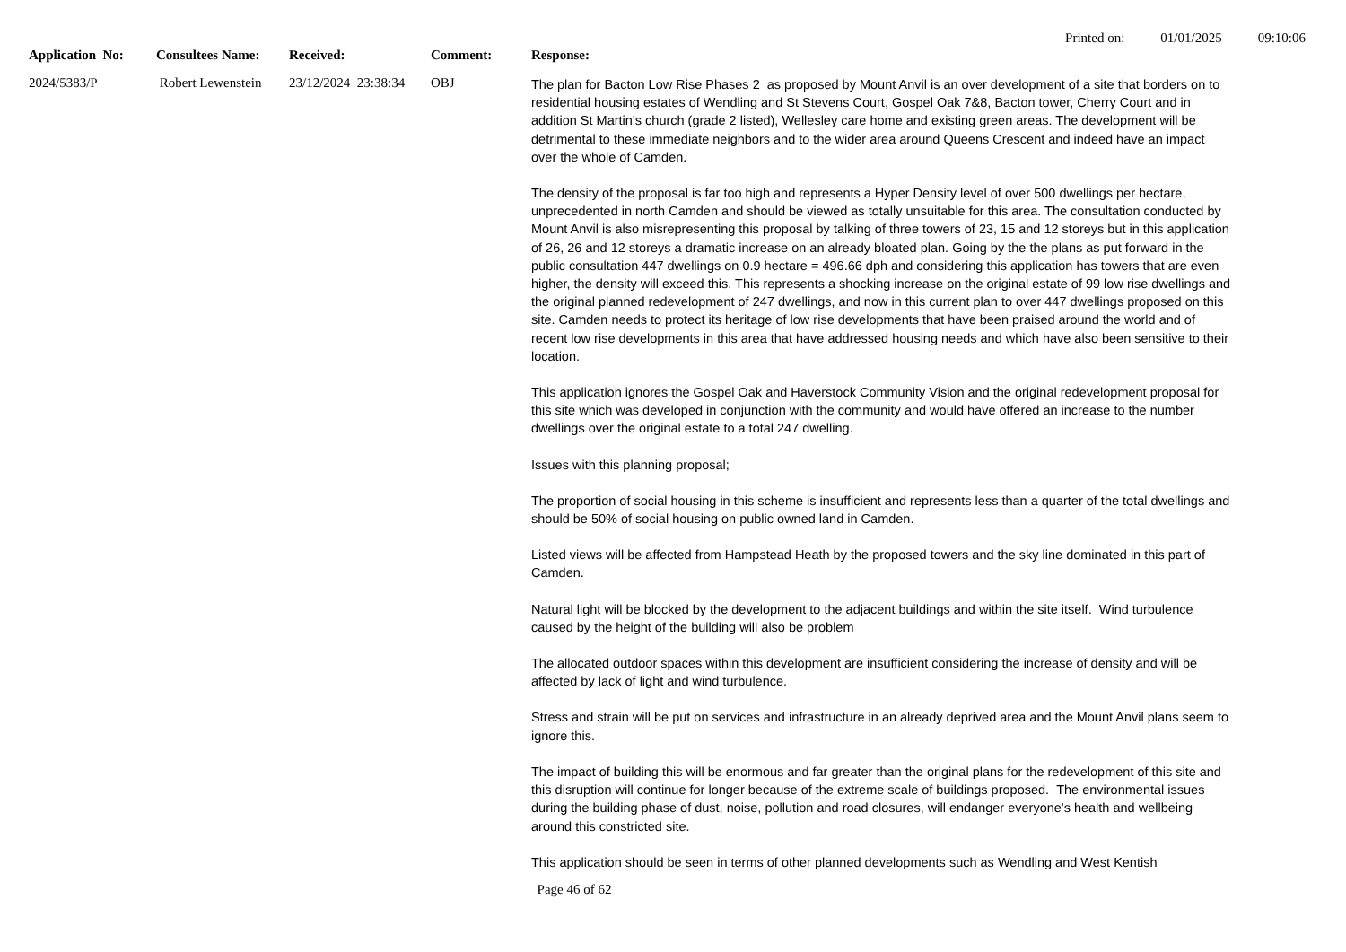Printed on: 01/01/2025 09:10:06
| Application No: | Consultees Name: | Received: | Comment: | Response: |
| --- | --- | --- | --- | --- |
| 2024/5383/P | Robert Lewenstein | 23/12/2024 23:38:34 | OBJ | The plan for Bacton Low Rise Phases 2 as proposed by Mount Anvil is an over development of a site that borders on to residential housing estates of Wendling and St Stevens Court, Gospel Oak 7&8, Bacton tower, Cherry Court and in addition St Martin’s church (grade 2 listed), Wellesley care home and existing green areas. The development will be detrimental to these immediate neighbors and to the wider area around Queens Crescent and indeed have an impact over the whole of Camden. The density of the proposal is far too high and represents a Hyper Density level of over 500 dwellings per hectare, unprecedented in north Camden and should be viewed as totally unsuitable for this area. The consultation conducted by Mount Anvil is also misrepresenting this proposal by talking of three towers of 23, 15 and 12 storeys but in this application of 26, 26 and 12 storeys a dramatic increase on an already bloated plan. Going by the the plans as put forward in the public consultation 447 dwellings on 0.9 hectare = 496.66 dph and considering this application has towers that are even higher, the density will exceed this. This represents a shocking increase on the original estate of 99 low rise dwellings and the original planned redevelopment of 247 dwellings, and now in this current plan to over 447 dwellings proposed on this site. Camden needs to protect its heritage of low rise developments that have been praised around the world and of recent low rise developments in this area that have addressed housing needs and which have also been sensitive to their location. This application ignores the Gospel Oak and Haverstock Community Vision and the original redevelopment proposal for this site which was developed in conjunction with the community and would have offered an increase to the number dwellings over the original estate to a total 247 dwelling. Issues with this planning proposal; The proportion of social housing in this scheme is insufficient and represents less than a quarter of the total dwellings and should be 50% of social housing on public owned land in Camden. Listed views will be affected from Hampstead Heath by the proposed towers and the sky line dominated in this part of Camden. Natural light will be blocked by the development to the adjacent buildings and within the site itself. Wind turbulence caused by the height of the building will also be problem The allocated outdoor spaces within this development are insufficient considering the increase of density and will be affected by lack of light and wind turbulence. Stress and strain will be put on services and infrastructure in an already deprived area and the Mount Anvil plans seem to ignore this. The impact of building this will be enormous and far greater than the original plans for the redevelopment of this site and this disruption will continue for longer because of the extreme scale of buildings proposed. The environmental issues during the building phase of dust, noise, pollution and road closures, will endanger everyone's health and wellbeing around this constricted site. This application should be seen in terms of other planned developments such as Wendling and West Kentish |
Page 46 of 62